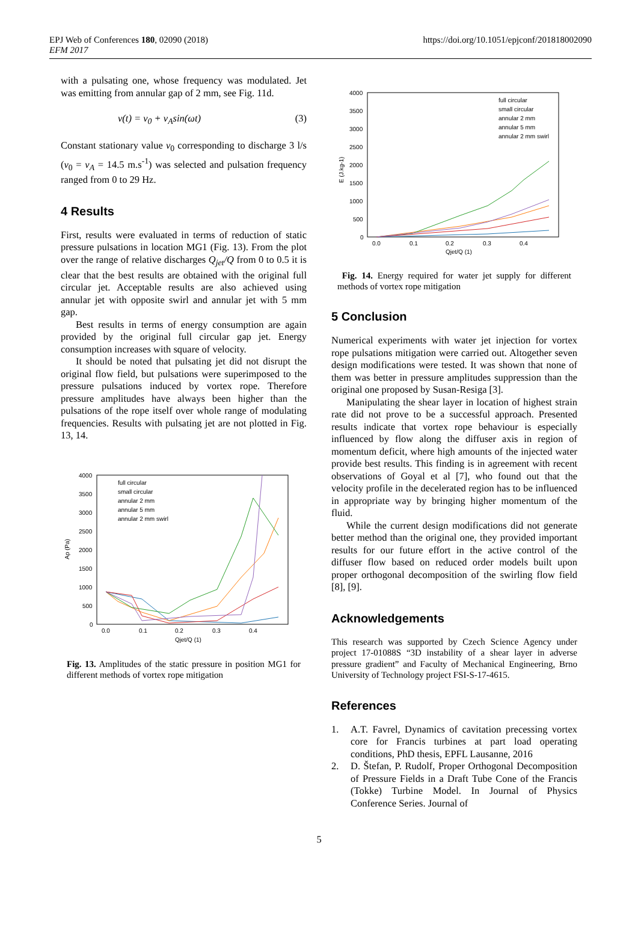EPJ Web of Conferences 180, 02090 (2018)
EFM 2017
https://doi.org/10.1051/epjconf/201818002090
with a pulsating one, whose frequency was modulated. Jet was emitting from annular gap of 2 mm, see Fig. 11d.
v(t) = v<sub>0</sub> + v<sub>A</sub>sin(ωt) (3)
Constant stationary value v<sub>0</sub> corresponding to discharge 3 l/s (v<sub>0</sub> = v<sub>A</sub> = 14.5 m.s<sup>-1</sup>) was selected and pulsation frequency ranged from 0 to 29 Hz.
4 Results
First, results were evaluated in terms of reduction of static pressure pulsations in location MG1 (Fig. 13). From the plot over the range of relative discharges Q<sub>jet</sub>/Q from 0 to 0.5 it is clear that the best results are obtained with the original full circular jet. Acceptable results are also achieved using annular jet with opposite swirl and annular jet with 5 mm gap.
Best results in terms of energy consumption are again provided by the original full circular gap jet. Energy consumption increases with square of velocity.
It should be noted that pulsating jet did not disrupt the original flow field, but pulsations were superimposed to the pressure pulsations induced by vortex rope. Therefore pressure amplitudes have always been higher than the pulsations of the rope itself over whole range of modulating frequencies. Results with pulsating jet are not plotted in Fig. 13, 14.
4000
3500
3000
2500
2000
1500
1000
500
0
0.0
0.1
0.2
0.3
0.4
Qjet/Q (1)
Ap (Pa)
full circular
small circular
annular 2 mm
annular 5 mm
annular 2 mm swirl
Fig. 13. Amplitudes of the static pressure in position MG1 for different methods of vortex rope mitigation
4000
3500
3000
2500
2000
1500
1000
500
0
0.0
0.1
0.2
0.3
0.4
Qjet/Q (1)
E (J.kg-1)
full circular
small circular
annular 2 mm
annular 5 mm
annular 2 mm swirl
Fig. 14. Energy required for water jet supply for different methods of vortex rope mitigation
5 Conclusion
Numerical experiments with water jet injection for vortex rope pulsations mitigation were carried out. Altogether seven design modifications were tested. It was shown that none of them was better in pressure amplitudes suppression than the original one proposed by Susan-Resiga [3].
Manipulating the shear layer in location of highest strain rate did not prove to be a successful approach. Presented results indicate that vortex rope behaviour is especially influenced by flow along the diffuser axis in region of momentum deficit, where high amounts of the injected water provide best results. This finding is in agreement with recent observations of Goyal et al [7], who found out that the velocity profile in the decelerated region has to be influenced in appropriate way by bringing higher momentum of the fluid.
While the current design modifications did not generate better method than the original one, they provided important results for our future effort in the active control of the diffuser flow based on reduced order models built upon proper orthogonal decomposition of the swirling flow field [8], [9].
Acknowledgements
This research was supported by Czech Science Agency under project 17-01088S “3D instability of a shear layer in adverse pressure gradient” and Faculty of Mechanical Engineering, Brno University of Technology project FSI-S-17-4615.
References
1. A.T. Favrel, Dynamics of cavitation precessing vortex core for Francis turbines at part load operating conditions, PhD thesis, EPFL Lausanne, 2016
2. D. Štefan, P. Rudolf, Proper Orthogonal Decomposition of Pressure Fields in a Draft Tube Cone of the Francis (Tokke) Turbine Model. In Journal of Physics Conference Series. Journal of
5